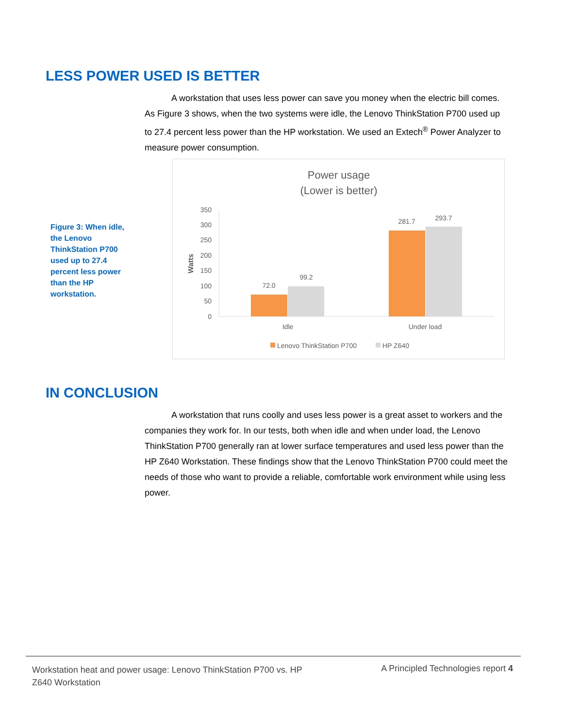LESS POWER USED IS BETTER
A workstation that uses less power can save you money when the electric bill comes. As Figure 3 shows, when the two systems were idle, the Lenovo ThinkStation P700 used up to 27.4 percent less power than the HP workstation. We used an Extech<sup>®</sup> Power Analyzer to measure power consumption.
Figure 3: When idle, the Lenovo ThinkStation P700 used up to 27.4 percent less power than the HP workstation.
Power usage
(Lower is better)
350
300
250
200
150
100
50
0
Watts
72.0
99.2
281.7
293.7
Idle
Under load
Lenovo ThinkStation P700
HP Z640
IN CONCLUSION
A workstation that runs coolly and uses less power is a great asset to workers and the companies they work for. In our tests, both when idle and when under load, the Lenovo ThinkStation P700 generally ran at lower surface temperatures and used less power than the HP Z640 Workstation. These findings show that the Lenovo ThinkStation P700 could meet the needs of those who want to provide a reliable, comfortable work environment while using less power.
Workstation heat and power usage: Lenovo ThinkStation P700 vs. HP Z640 Workstation
A Principled Technologies report 4